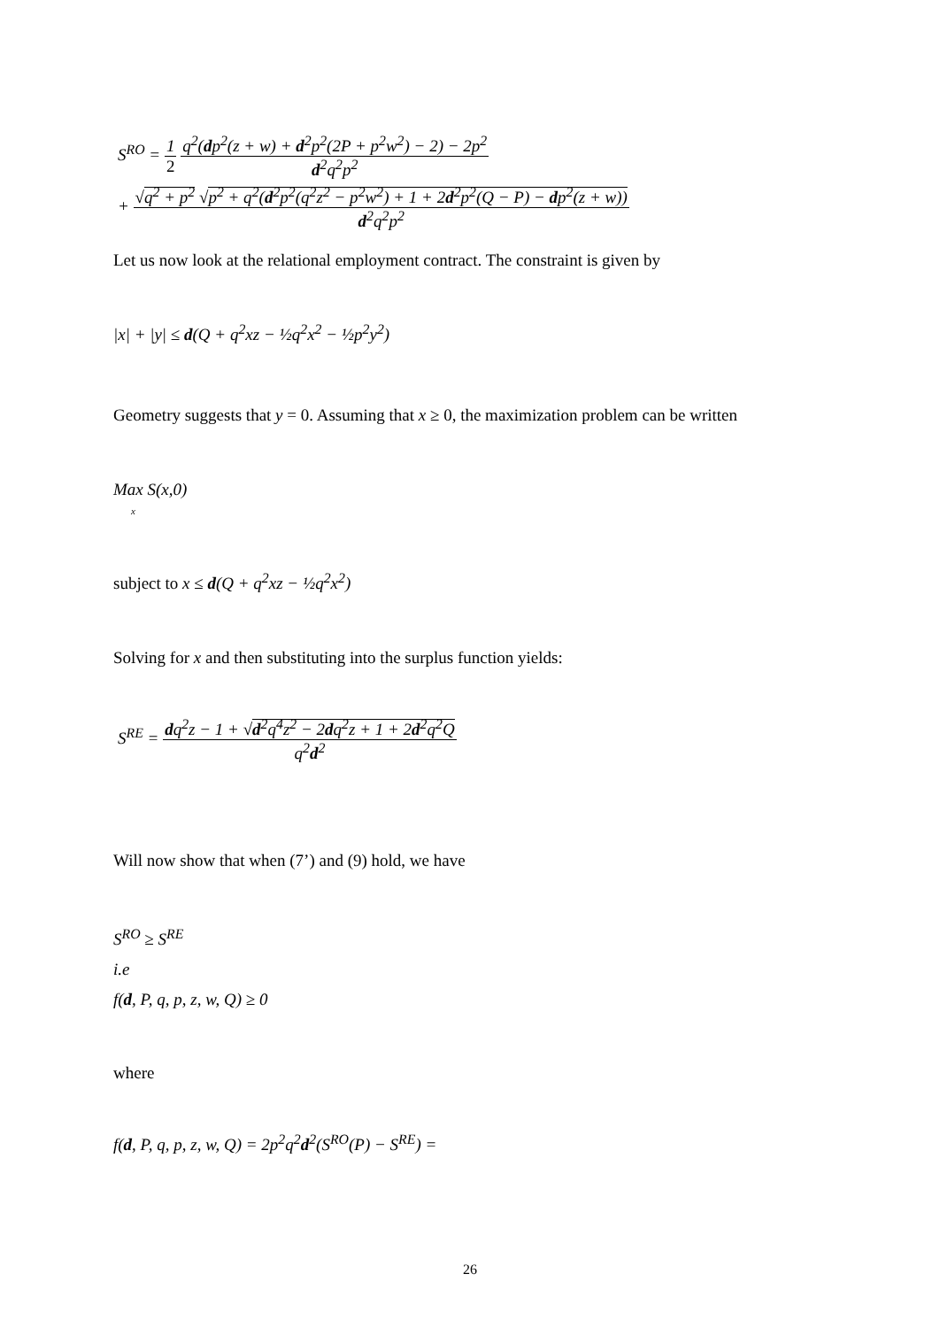S<sup>RO</sup> = 1 2 q<sup>2</sup>(dp<sup>2</sup>(z + w) + d<sup>2</sup>p<sup>2</sup>(2P + p<sup>2</sup>w<sup>2</sup>) − 2) − 2p<sup>2</sup> d<sup>2</sup>q<sup>2</sup>p<sup>2</sup>
+ √q<sup>2</sup> + p<sup>2</sup> √p<sup>2</sup> + q<sup>2</sup>(d<sup>2</sup>p<sup>2</sup>(q<sup>2</sup>z<sup>2</sup> − p<sup>2</sup>w<sup>2</sup>) + 1 + 2d<sup>2</sup>p<sup>2</sup>(Q − P) − dp<sup>2</sup>(z + w)) d<sup>2</sup>q<sup>2</sup>p<sup>2</sup>
Let us now look at the relational employment contract. The constraint is given by
|x| + |y| ≤ d(Q + q<sup>2</sup>xz − ½q<sup>2</sup>x<sup>2</sup> − ½p<sup>2</sup>y<sup>2</sup>)
Geometry suggests that y = 0. Assuming that x ≥ 0, the maximization problem can be written
Max S(x,0)
x
subject to x ≤ d(Q + q<sup>2</sup>xz − ½q<sup>2</sup>x<sup>2</sup>)
Solving for x and then substituting into the surplus function yields:
S<sup>RE</sup> = dq<sup>2</sup>z − 1 + √d<sup>2</sup>q<sup>4</sup>z<sup>2</sup> − 2dq<sup>2</sup>z + 1 + 2d<sup>2</sup>q<sup>2</sup>Q q<sup>2</sup>d<sup>2</sup>
Will now show that when (7’) and (9) hold, we have
S<sup>RO</sup> ≥ S<sup>RE</sup>
i.e
f(d, P, q, p, z, w, Q) ≥ 0
where
f(d, P, q, p, z, w, Q) = 2p<sup>2</sup>q<sup>2</sup>d<sup>2</sup>(S<sup>RO</sup>(P) − S<sup>RE</sup>) =
26